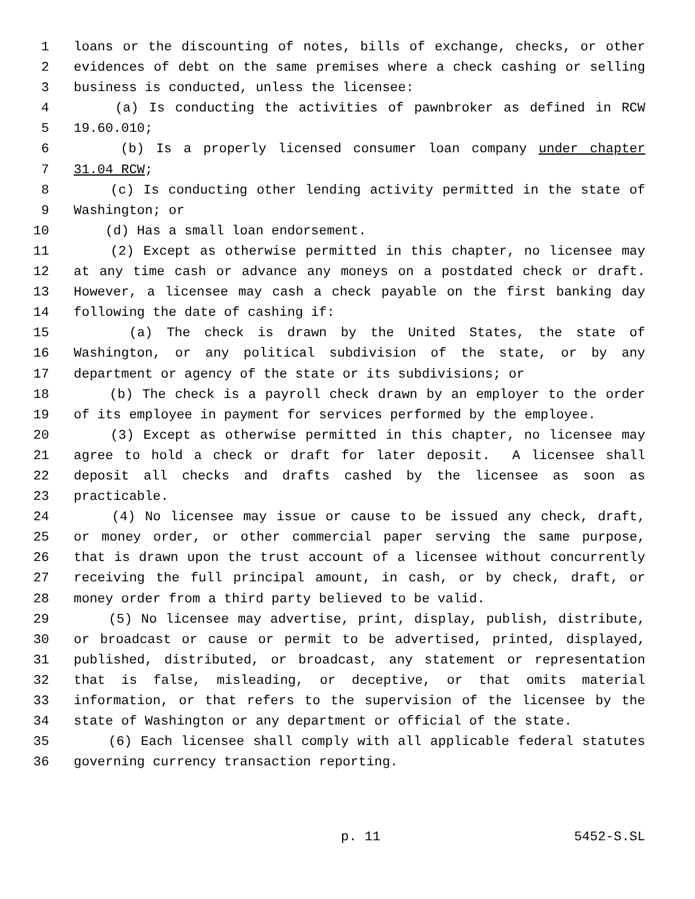1 loans or the discounting of notes, bills of exchange, checks, or other
2 evidences of debt on the same premises where a check cashing or selling
3 business is conducted, unless the licensee:
4 (a) Is conducting the activities of pawnbroker as defined in RCW
5 19.60.010;
6 (b) Is a properly licensed consumer loan company under chapter
7 31.04 RCW;
8 (c) Is conducting other lending activity permitted in the state of
9 Washington; or
10 (d) Has a small loan endorsement.
11 (2) Except as otherwise permitted in this chapter, no licensee may
12 at any time cash or advance any moneys on a postdated check or draft.
13 However, a licensee may cash a check payable on the first banking day
14 following the date of cashing if:
15 (a) The check is drawn by the United States, the state of
16 Washington, or any political subdivision of the state, or by any
17 department or agency of the state or its subdivisions; or
18 (b) The check is a payroll check drawn by an employer to the order
19 of its employee in payment for services performed by the employee.
20 (3) Except as otherwise permitted in this chapter, no licensee may
21 agree to hold a check or draft for later deposit. A licensee shall
22 deposit all checks and drafts cashed by the licensee as soon as
23 practicable.
24 (4) No licensee may issue or cause to be issued any check, draft,
25 or money order, or other commercial paper serving the same purpose,
26 that is drawn upon the trust account of a licensee without concurrently
27 receiving the full principal amount, in cash, or by check, draft, or
28 money order from a third party believed to be valid.
29 (5) No licensee may advertise, print, display, publish, distribute,
30 or broadcast or cause or permit to be advertised, printed, displayed,
31 published, distributed, or broadcast, any statement or representation
32 that is false, misleading, or deceptive, or that omits material
33 information, or that refers to the supervision of the licensee by the
34 state of Washington or any department or official of the state.
35 (6) Each licensee shall comply with all applicable federal statutes
36 governing currency transaction reporting.
p. 11 5452-S.SL